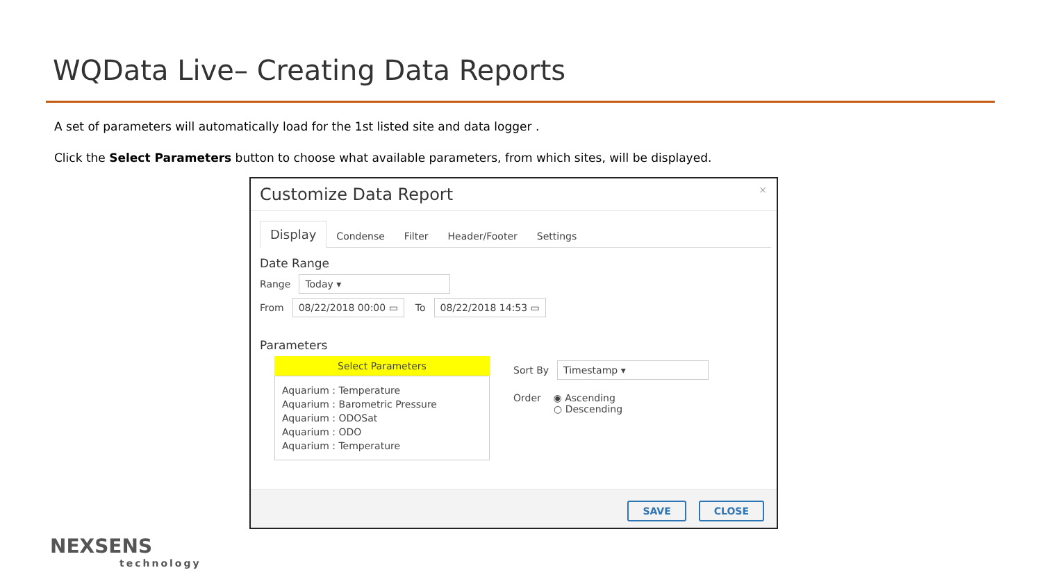WQData Live– Creating Data Reports
A set of parameters will automatically load for the 1st listed site and data logger .
Click the Select Parameters button to choose what available parameters, from which sites, will be displayed.
Customize Data Report
×
Display Condense Filter Header/Footer Settings
Date Range
Range Today ▾
From 08/22/2018 00:00 ▭ To 08/22/2018 14:53 ▭
Parameters
Select Parameters
Aquarium : Temperature
Aquarium : Barometric Pressure
Aquarium : ODOSat
Aquarium : ODO
Aquarium : Temperature
Sort By Timestamp ▾
Order ◉ Ascending
○ Descending
SAVE CLOSE
NEXSENS
technology